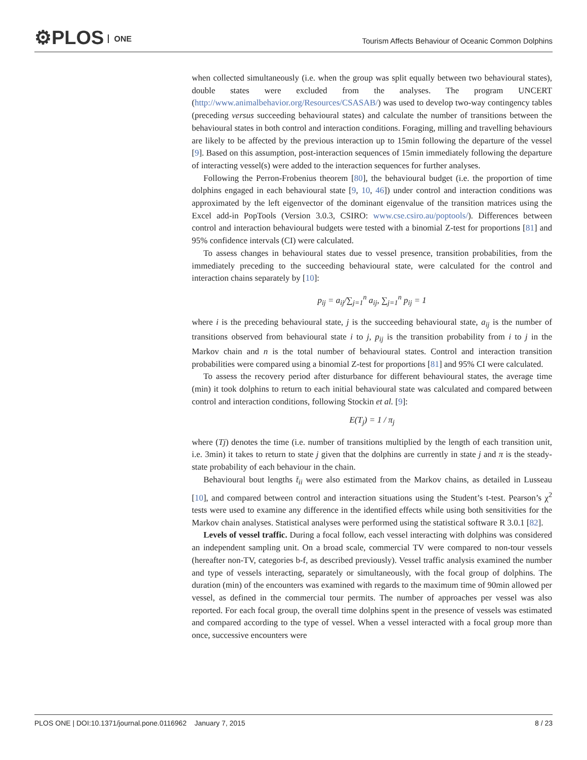⚙PLOS ONE
Tourism Affects Behaviour of Oceanic Common Dolphins
when collected simultaneously (i.e. when the group was split equally between two behavioural states), double states were excluded from the analyses. The program UNCERT (http://www.animalbehavior.org/Resources/CSASAB/) was used to develop two-way contingency tables (preceding versus succeeding behavioural states) and calculate the number of transitions between the behavioural states in both control and interaction conditions. Foraging, milling and travelling behaviours are likely to be affected by the previous interaction up to 15min following the departure of the vessel [9]. Based on this assumption, post-interaction sequences of 15min immediately following the departure of interacting vessel(s) were added to the interaction sequences for further analyses.
Following the Perron-Frobenius theorem [80], the behavioural budget (i.e. the proportion of time dolphins engaged in each behavioural state [9, 10, 46]) under control and interaction conditions was approximated by the left eigenvector of the dominant eigenvalue of the transition matrices using the Excel add-in PopTools (Version 3.0.3, CSIRO: www.cse.csiro.au/poptools/). Differences between control and interaction behavioural budgets were tested with a binomial Z-test for proportions [81] and 95% confidence intervals (CI) were calculated.
To assess changes in behavioural states due to vessel presence, transition probabilities, from the immediately preceding to the succeeding behavioural state, were calculated for the control and interaction chains separately by [10]:
p<sub>ij</sub> = a<sub>ij</sub>/∑<sub>j=1</sub><sup>n</sup> a<sub>ij</sub>, ∑<sub>j=1</sub><sup>n</sup> p<sub>ij</sub> = 1
where i is the preceding behavioural state, j is the succeeding behavioural state, a<sub>ij</sub> is the number of transitions observed from behavioural state i to j, p<sub>ij</sub> is the transition probability from i to j in the Markov chain and n is the total number of behavioural states. Control and interaction transition probabilities were compared using a binomial Z-test for proportions [81] and 95% CI were calculated.
To assess the recovery period after disturbance for different behavioural states, the average time (min) it took dolphins to return to each initial behavioural state was calculated and compared between control and interaction conditions, following Stockin et al. [9]:
E(T<sub>j</sub>) = 1 / π<sub>j</sub>
where (Tj) denotes the time (i.e. number of transitions multiplied by the length of each transition unit, i.e. 3min) it takes to return to state j given that the dolphins are currently in state j and π is the steady-state probability of each behaviour in the chain.
Behavioural bout lengths t̄<sub>ii</sub> were also estimated from the Markov chains, as detailed in Lusseau [10], and compared between control and interaction situations using the Student’s t-test. Pearson’s χ<sup>2</sup> tests were used to examine any difference in the identified effects while using both sensitivities for the Markov chain analyses. Statistical analyses were performed using the statistical software R 3.0.1 [82].
Levels of vessel traffic. During a focal follow, each vessel interacting with dolphins was considered an independent sampling unit. On a broad scale, commercial TV were compared to non-tour vessels (hereafter non-TV, categories b-f, as described previously). Vessel traffic analysis examined the number and type of vessels interacting, separately or simultaneously, with the focal group of dolphins. The duration (min) of the encounters was examined with regards to the maximum time of 90min allowed per vessel, as defined in the commercial tour permits. The number of approaches per vessel was also reported. For each focal group, the overall time dolphins spent in the presence of vessels was estimated and compared according to the type of vessel. When a vessel interacted with a focal group more than once, successive encounters were
PLOS ONE | DOI:10.1371/journal.pone.0116962 January 7, 2015 8 / 23